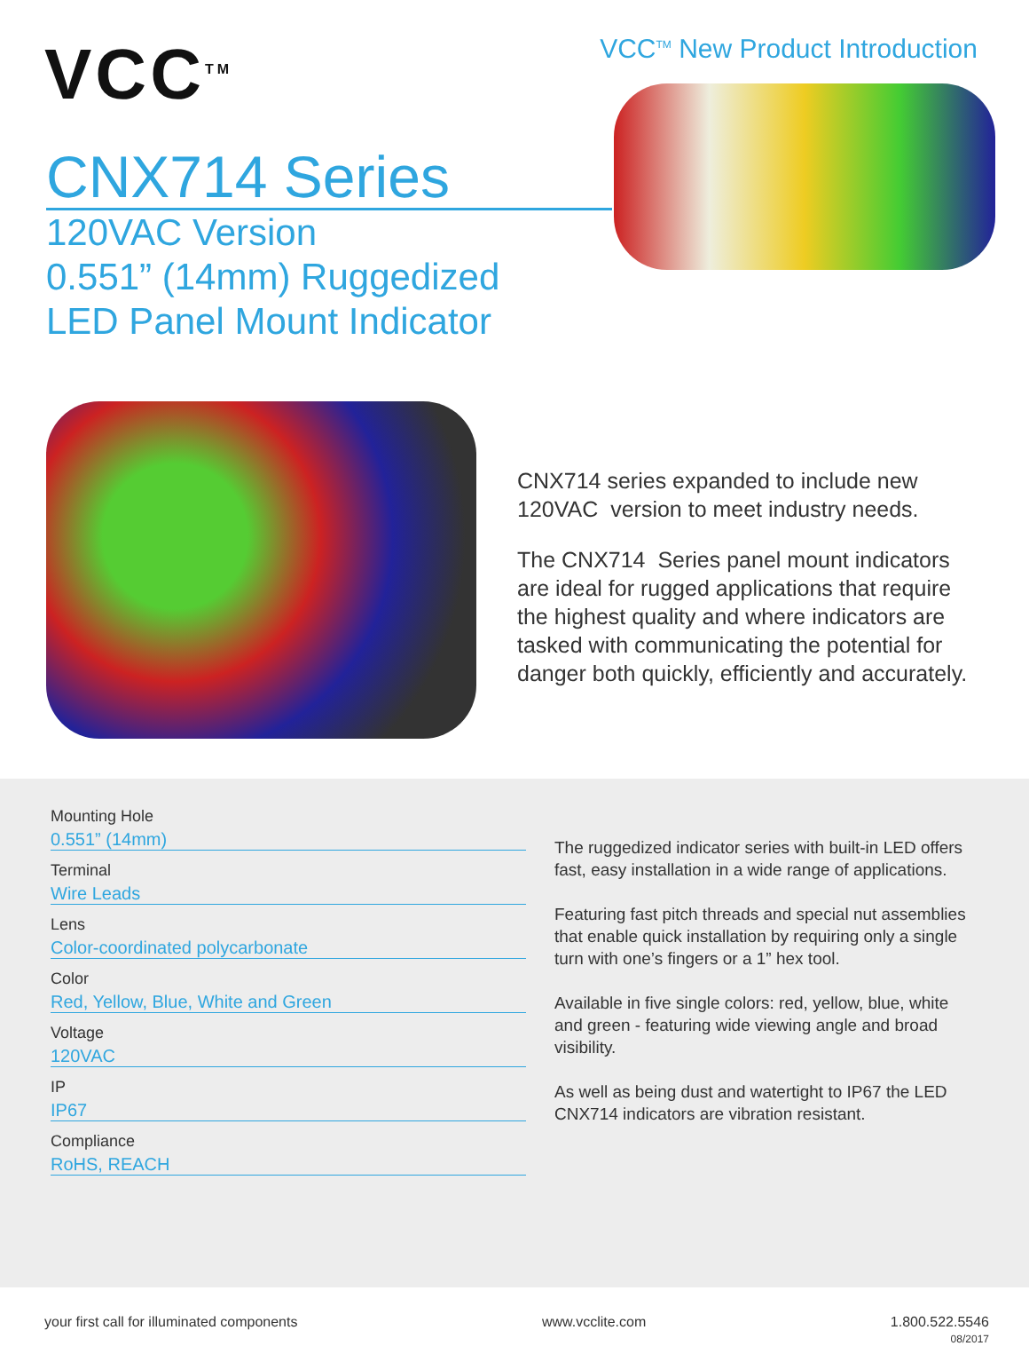VCC<sup>TM</sup>
VCC<sup>TM</sup> New Product Introduction
CNX714 Series
120VAC Version
0.551” (14mm) Ruggedized
LED Panel Mount Indicator
CNX714 series expanded to include new 120VAC version to meet industry needs.
The CNX714 Series panel mount indicators are ideal for rugged applications that require the highest quality and where indicators are tasked with communicating the potential for danger both quickly, efficiently and accurately.
Mounting Hole
0.551” (14mm)
Terminal
Wire Leads
Lens
Color-coordinated polycarbonate
Color
Red, Yellow, Blue, White and Green
Voltage
120VAC
IP
IP67
Compliance
RoHS, REACH
The ruggedized indicator series with built-in LED offers fast, easy installation in a wide range of applications.
Featuring fast pitch threads and special nut assemblies that enable quick installation by requiring only a single turn with one’s fingers or a 1” hex tool.
Available in five single colors: red, yellow, blue, white and green - featuring wide viewing angle and broad visibility.
As well as being dust and watertight to IP67 the LED CNX714 indicators are vibration resistant.
your first call for illuminated components www.vcclite.com 1.800.522.5546
08/2017